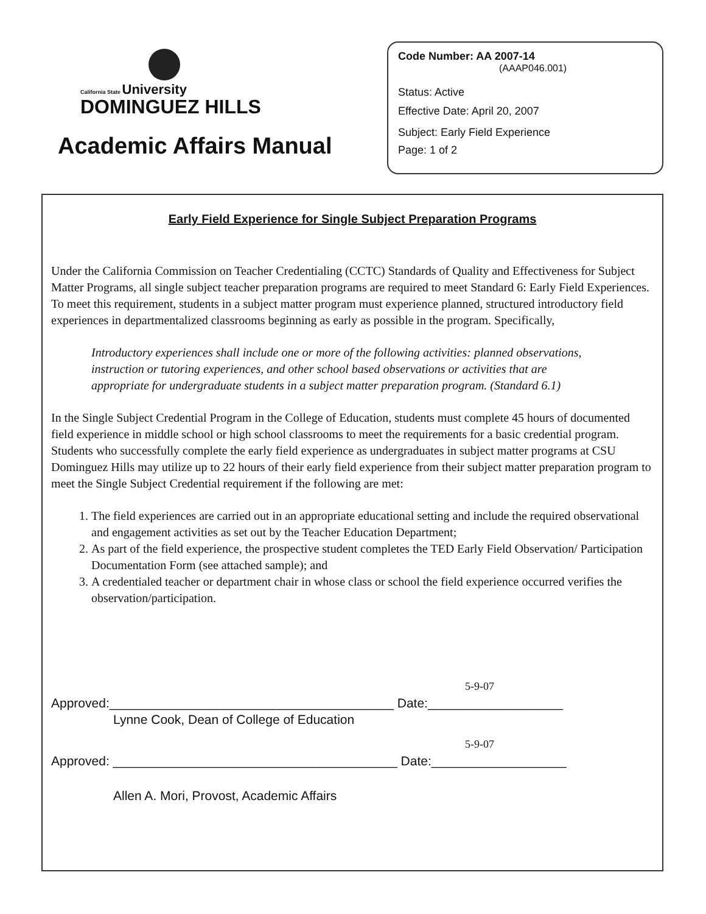California State University
DOMINGUEZ HILLS
Academic Affairs Manual
Code Number: AA 2007-14
(AAAP046.001)
Status: Active
Effective Date: April 20, 2007
Subject: Early Field Experience
Page: 1 of 2
Early Field Experience for Single Subject Preparation Programs
Under the California Commission on Teacher Credentialing (CCTC) Standards of Quality and Effectiveness for Subject Matter Programs, all single subject teacher preparation programs are required to meet Standard 6: Early Field Experiences. To meet this requirement, students in a subject matter program must experience planned, structured introductory field experiences in departmentalized classrooms beginning as early as possible in the program. Specifically,
Introductory experiences shall include one or more of the following activities: planned observations, instruction or tutoring experiences, and other school based observations or activities that are appropriate for undergraduate students in a subject matter preparation program. (Standard 6.1)
In the Single Subject Credential Program in the College of Education, students must complete 45 hours of documented field experience in middle school or high school classrooms to meet the requirements for a basic credential program. Students who successfully complete the early field experience as undergraduates in subject matter programs at CSU Dominguez Hills may utilize up to 22 hours of their early field experience from their subject matter preparation program to meet the Single Subject Credential requirement if the following are met:
1. The field experiences are carried out in an appropriate educational setting and include the required observational and engagement activities as set out by the Teacher Education Department;
2. As part of the field experience, the prospective student completes the TED Early Field Observation/ Participation Documentation Form (see attached sample); and
3. A credentialed teacher or department chair in whose class or school the field experience occurred verifies the observation/participation.
5-9-07
Approved:________________________________________ Date:___________________
Lynne Cook, Dean of College of Education
5-9-07
Approved: ________________________________________ Date:___________________
Allen A. Mori, Provost, Academic Affairs